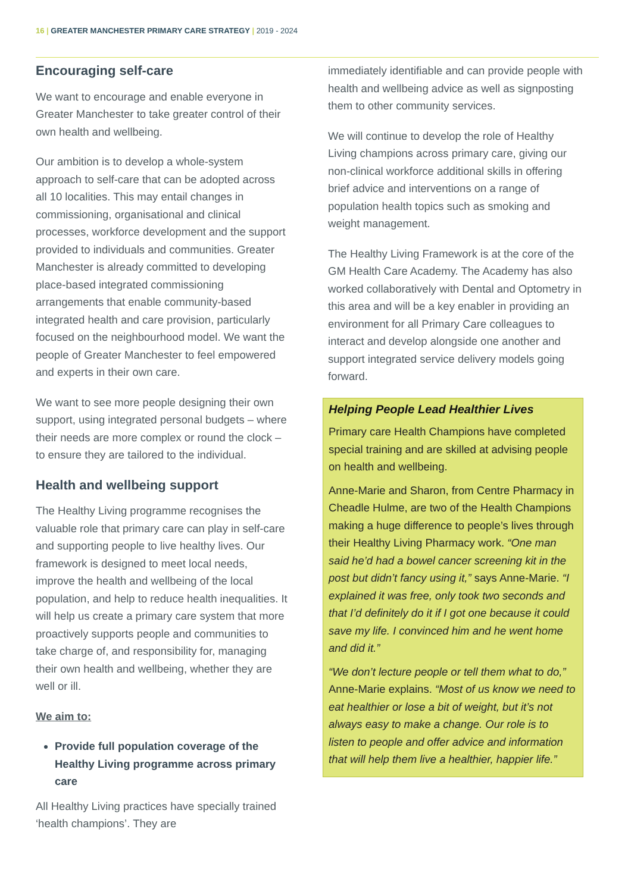16 | GREATER MANCHESTER PRIMARY CARE STRATEGY | 2019 - 2024
Encouraging self-care
We want to encourage and enable everyone in Greater Manchester to take greater control of their own health and wellbeing.
Our ambition is to develop a whole-system approach to self-care that can be adopted across all 10 localities. This may entail changes in commissioning, organisational and clinical processes, workforce development and the support provided to individuals and communities. Greater Manchester is already committed to developing place-based integrated commissioning arrangements that enable community-based integrated health and care provision, particularly focused on the neighbourhood model. We want the people of Greater Manchester to feel empowered and experts in their own care.
We want to see more people designing their own support, using integrated personal budgets – where their needs are more complex or round the clock – to ensure they are tailored to the individual.
Health and wellbeing support
The Healthy Living programme recognises the valuable role that primary care can play in self-care and supporting people to live healthy lives. Our framework is designed to meet local needs, improve the health and wellbeing of the local population, and help to reduce health inequalities. It will help us create a primary care system that more proactively supports people and communities to take charge of, and responsibility for, managing their own health and wellbeing, whether they are well or ill.
We aim to:
Provide full population coverage of the Healthy Living programme across primary care
All Healthy Living practices have specially trained ‘health champions’. They are
immediately identifiable and can provide people with health and wellbeing advice as well as signposting them to other community services.
We will continue to develop the role of Healthy Living champions across primary care, giving our non-clinical workforce additional skills in offering brief advice and interventions on a range of population health topics such as smoking and weight management.
The Healthy Living Framework is at the core of the GM Health Care Academy. The Academy has also worked collaboratively with Dental and Optometry in this area and will be a key enabler in providing an environment for all Primary Care colleagues to interact and develop alongside one another and support integrated service delivery models going forward.
Helping People Lead Healthier Lives
Primary care Health Champions have completed special training and are skilled at advising people on health and wellbeing.
Anne-Marie and Sharon, from Centre Pharmacy in Cheadle Hulme, are two of the Health Champions making a huge difference to people’s lives through their Healthy Living Pharmacy work. “One man said he’d had a bowel cancer screening kit in the post but didn’t fancy using it,” says Anne-Marie. “I explained it was free, only took two seconds and that I’d definitely do it if I got one because it could save my life. I convinced him and he went home and did it.”
“We don’t lecture people or tell them what to do,” Anne-Marie explains. “Most of us know we need to eat healthier or lose a bit of weight, but it’s not always easy to make a change. Our role is to listen to people and offer advice and information that will help them live a healthier, happier life.”